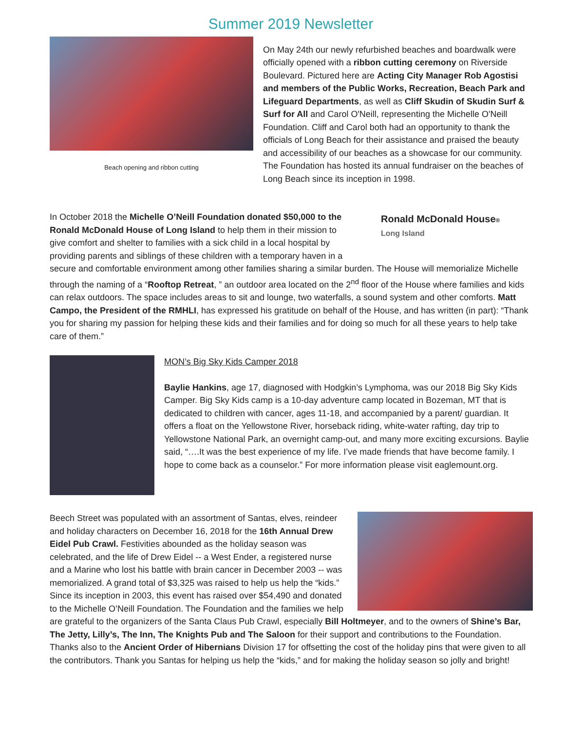Summer 2019 Newsletter
Beach opening and ribbon cutting
On May 24th our newly refurbished beaches and boardwalk were officially opened with a ribbon cutting ceremony on Riverside Boulevard. Pictured here are Acting City Manager Rob Agostisi and members of the Public Works, Recreation, Beach Park and Lifeguard Departments, as well as Cliff Skudin of Skudin Surf & Surf for All and Carol O'Neill, representing the Michelle O'Neill Foundation. Cliff and Carol both had an opportunity to thank the officials of Long Beach for their assistance and praised the beauty and accessibility of our beaches as a showcase for our community. The Foundation has hosted its annual fundraiser on the beaches of Long Beach since its inception in 1998.
Ronald McDonald House®
Long Island
In October 2018 the Michelle O’Neill Foundation donated $50,000 to the Ronald McDonald House of Long Island to help them in their mission to give comfort and shelter to families with a sick child in a local hospital by providing parents and siblings of these children with a temporary haven in a secure and comfortable environment among other families sharing a similar burden. The House will memorialize Michelle through the naming of a “Rooftop Retreat, ” an outdoor area located on the 2<sup>nd</sup> floor of the House where families and kids can relax outdoors. The space includes areas to sit and lounge, two waterfalls, a sound system and other comforts. Matt Campo, the President of the RMHLI, has expressed his gratitude on behalf of the House, and has written (in part): “Thank you for sharing my passion for helping these kids and their families and for doing so much for all these years to help take care of them.”
MON’s Big Sky Kids Camper 2018
Baylie Hankins, age 17, diagnosed with Hodgkin’s Lymphoma, was our 2018 Big Sky Kids Camper. Big Sky Kids camp is a 10-day adventure camp located in Bozeman, MT that is dedicated to children with cancer, ages 11-18, and accompanied by a parent/ guardian. It offers a float on the Yellowstone River, horseback riding, white-water rafting, day trip to Yellowstone National Park, an overnight camp-out, and many more exciting excursions. Baylie said, “….It was the best experience of my life. I’ve made friends that have become family. I hope to come back as a counselor.” For more information please visit eaglemount.org.
Beech Street was populated with an assortment of Santas, elves, reindeer and holiday characters on December 16, 2018 for the 16th Annual Drew Eidel Pub Crawl. Festivities abounded as the holiday season was celebrated, and the life of Drew Eidel -- a West Ender, a registered nurse and a Marine who lost his battle with brain cancer in December 2003 -- was memorialized. A grand total of $3,325 was raised to help us help the “kids.” Since its inception in 2003, this event has raised over $54,490 and donated to the Michelle O’Neill Foundation. The Foundation and the families we help are grateful to the organizers of the Santa Claus Pub Crawl, especially Bill Holtmeyer, and to the owners of Shine’s Bar, The Jetty, Lilly’s, The Inn, The Knights Pub and The Saloon for their support and contributions to the Foundation. Thanks also to the Ancient Order of Hibernians Division 17 for offsetting the cost of the holiday pins that were given to all the contributors. Thank you Santas for helping us help the “kids,” and for making the holiday season so jolly and bright!